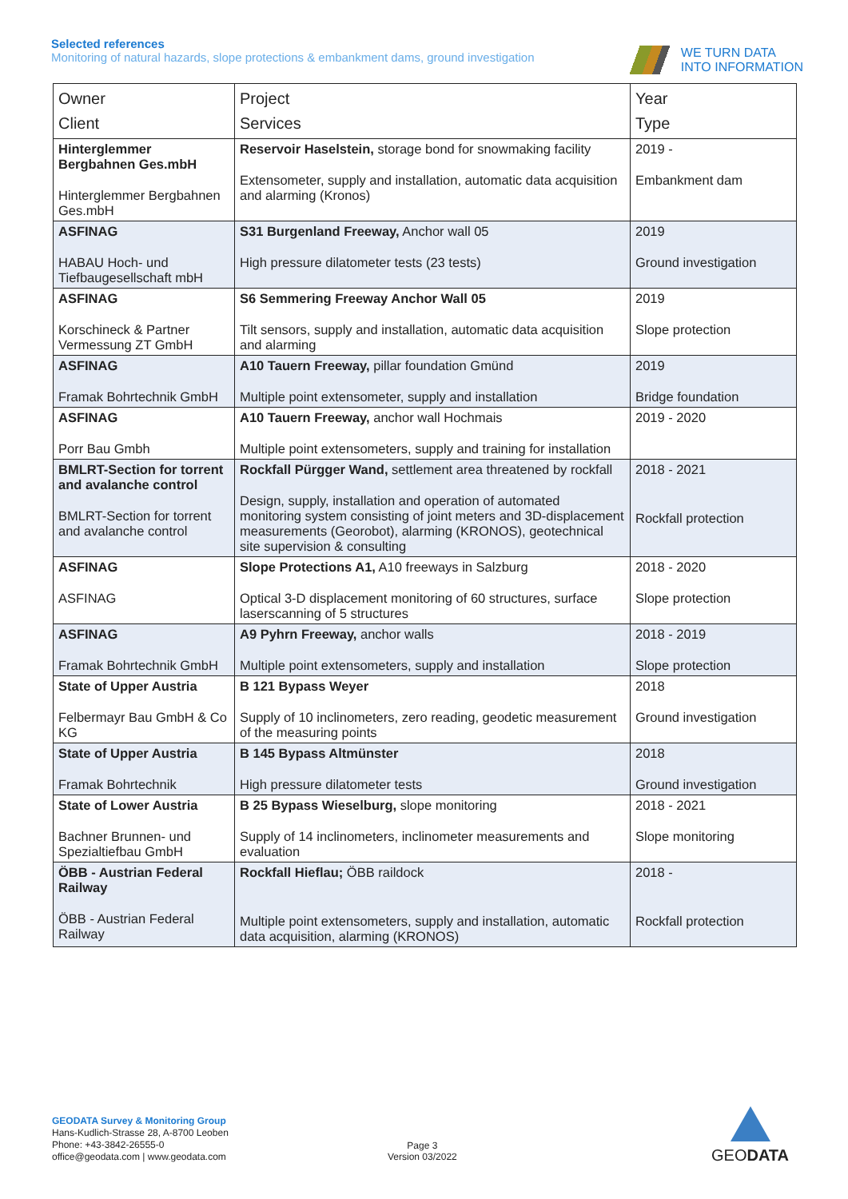Selected references
Monitoring of natural hazards, slope protections & embankment dams, ground investigation
WE TURN DATA
INTO INFORMATION
| Owner Client | Project Services | Year Type |
| --- | --- | --- |
| Hinterglemmer Bergbahnen Ges.mbH Hinterglemmer Bergbahnen Ges.mbH | Reservoir Haselstein, storage bond for snowmaking facility Extensometer, supply and installation, automatic data acquisition and alarming (Kronos) | 2019 - Embankment dam |
| ASFINAG HABAU Hoch- und Tiefbaugesellschaft mbH | S31 Burgenland Freeway, Anchor wall 05 High pressure dilatometer tests (23 tests) | 2019 Ground investigation |
| ASFINAG Korschineck & Partner Vermessung ZT GmbH | S6 Semmering Freeway Anchor Wall 05 Tilt sensors, supply and installation, automatic data acquisition and alarming | 2019 Slope protection |
| ASFINAG Framak Bohrtechnik GmbH | A10 Tauern Freeway, pillar foundation Gmünd Multiple point extensometer, supply and installation | 2019 Bridge foundation |
| ASFINAG Porr Bau Gmbh | A10 Tauern Freeway, anchor wall Hochmais Multiple point extensometers, supply and training for installation | 2019 - 2020 |
| BMLRT-Section for torrent and avalanche control BMLRT-Section for torrent and avalanche control | Rockfall Pürgger Wand, settlement area threatened by rockfall Design, supply, installation and operation of automated monitoring system consisting of joint meters and 3D-displacement measurements (Georobot), alarming (KRONOS), geotechnical site supervision & consulting | 2018 - 2021 Rockfall protection |
| ASFINAG ASFINAG | Slope Protections A1, A10 freeways in Salzburg Optical 3-D displacement monitoring of 60 structures, surface laserscanning of 5 structures | 2018 - 2020 Slope protection |
| ASFINAG Framak Bohrtechnik GmbH | A9 Pyhrn Freeway, anchor walls Multiple point extensometers, supply and installation | 2018 - 2019 Slope protection |
| State of Upper Austria Felbermayr Bau GmbH & Co KG | B 121 Bypass Weyer Supply of 10 inclinometers, zero reading, geodetic measurement of the measuring points | 2018 Ground investigation |
| State of Upper Austria Framak Bohrtechnik | B 145 Bypass Altmünster High pressure dilatometer tests | 2018 Ground investigation |
| State of Lower Austria Bachner Brunnen- und Spezialtiefbau GmbH | B 25 Bypass Wieselburg, slope monitoring Supply of 14 inclinometers, inclinometer measurements and evaluation | 2018 - 2021 Slope monitoring |
| ÖBB - Austrian Federal Railway ÖBB - Austrian Federal Railway | Rockfall Hieflau; ÖBB raildock Multiple point extensometers, supply and installation, automatic data acquisition, alarming (KRONOS) | 2018 - Rockfall protection |
GEODATA Survey & Monitoring Group
Hans-Kudlich-Strasse 28, A-8700 Leoben
Phone: +43-3842-26555-0
office@geodata.com | www.geodata.com
Page 3
Version 03/2022
GEODATA